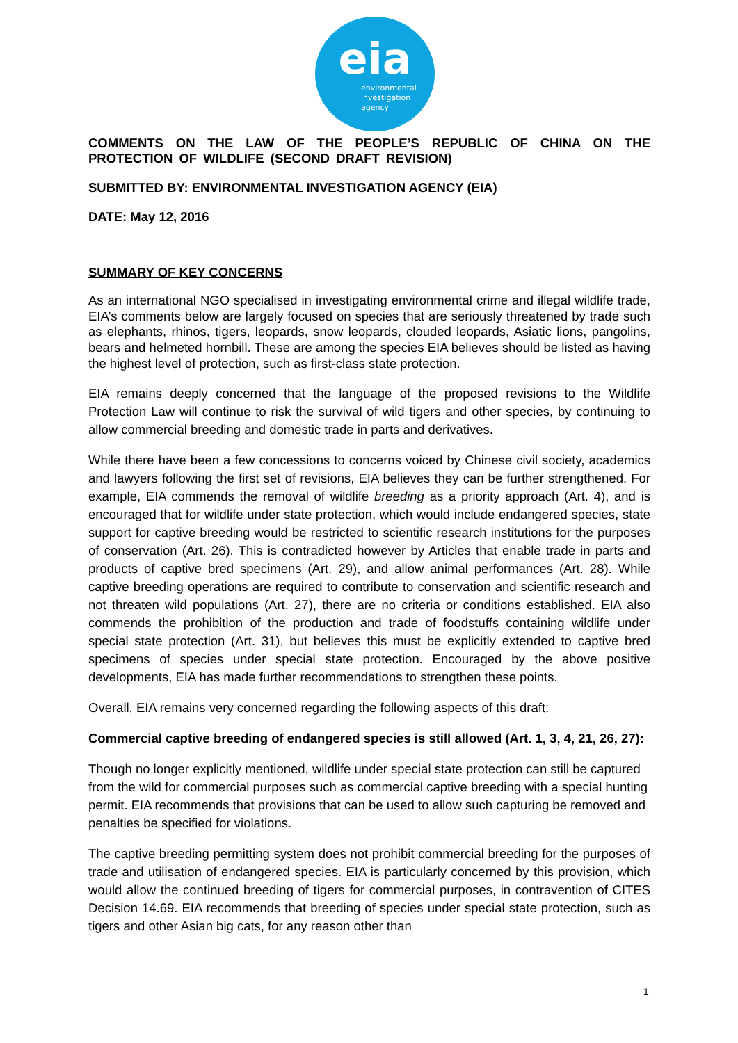eia
environmental
investigation
agency
COMMENTS ON THE LAW OF THE PEOPLE’S REPUBLIC OF CHINA ON THE PROTECTION OF WILDLIFE (SECOND DRAFT REVISION)
SUBMITTED BY: ENVIRONMENTAL INVESTIGATION AGENCY (EIA)
DATE: May 12, 2016
SUMMARY OF KEY CONCERNS
As an international NGO specialised in investigating environmental crime and illegal wildlife trade, EIA’s comments below are largely focused on species that are seriously threatened by trade such as elephants, rhinos, tigers, leopards, snow leopards, clouded leopards, Asiatic lions, pangolins, bears and helmeted hornbill. These are among the species EIA believes should be listed as having the highest level of protection, such as first-class state protection.
EIA remains deeply concerned that the language of the proposed revisions to the Wildlife Protection Law will continue to risk the survival of wild tigers and other species, by continuing to allow commercial breeding and domestic trade in parts and derivatives.
While there have been a few concessions to concerns voiced by Chinese civil society, academics and lawyers following the first set of revisions, EIA believes they can be further strengthened. For example, EIA commends the removal of wildlife breeding as a priority approach (Art. 4), and is encouraged that for wildlife under state protection, which would include endangered species, state support for captive breeding would be restricted to scientific research institutions for the purposes of conservation (Art. 26). This is contradicted however by Articles that enable trade in parts and products of captive bred specimens (Art. 29), and allow animal performances (Art. 28). While captive breeding operations are required to contribute to conservation and scientific research and not threaten wild populations (Art. 27), there are no criteria or conditions established. EIA also commends the prohibition of the production and trade of foodstuffs containing wildlife under special state protection (Art. 31), but believes this must be explicitly extended to captive bred specimens of species under special state protection. Encouraged by the above positive developments, EIA has made further recommendations to strengthen these points.
Overall, EIA remains very concerned regarding the following aspects of this draft:
Commercial captive breeding of endangered species is still allowed (Art. 1, 3, 4, 21, 26, 27):
Though no longer explicitly mentioned, wildlife under special state protection can still be captured from the wild for commercial purposes such as commercial captive breeding with a special hunting permit. EIA recommends that provisions that can be used to allow such capturing be removed and penalties be specified for violations.
The captive breeding permitting system does not prohibit commercial breeding for the purposes of trade and utilisation of endangered species. EIA is particularly concerned by this provision, which would allow the continued breeding of tigers for commercial purposes, in contravention of CITES Decision 14.69. EIA recommends that breeding of species under special state protection, such as tigers and other Asian big cats, for any reason other than
1